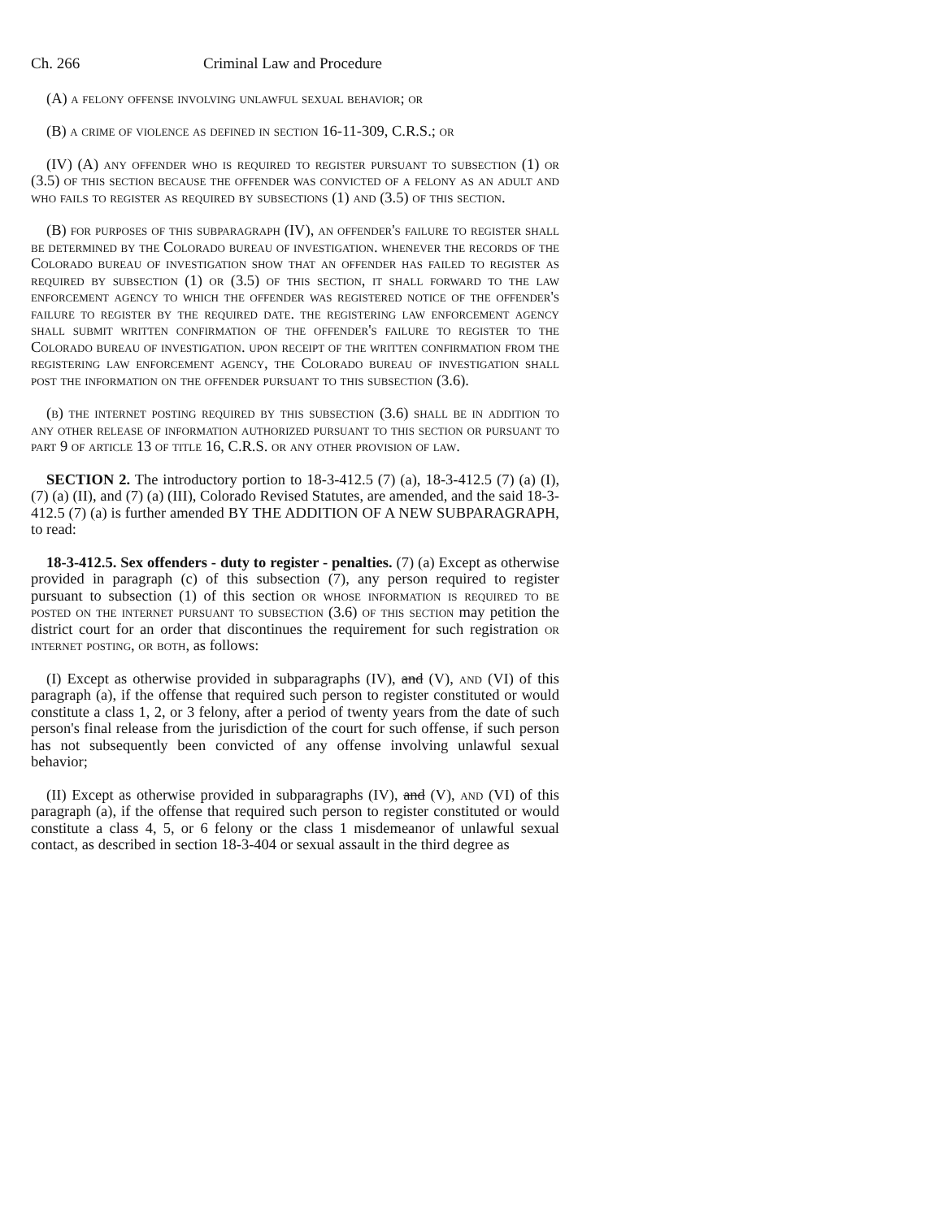Ch. 266 Criminal Law and Procedure
(A) a felony offense involving unlawful sexual behavior; or
(B) a crime of violence as defined in section 16-11-309, C.R.S.; or
(IV) (A) any offender who is required to register pursuant to subsection (1) or (3.5) of this section because the offender was convicted of a felony as an adult and who fails to register as required by subsections (1) and (3.5) of this section.
(B) for purposes of this subparagraph (IV), an offender's failure to register shall be determined by the Colorado bureau of investigation. whenever the records of the Colorado bureau of investigation show that an offender has failed to register as required by subsection (1) or (3.5) of this section, it shall forward to the law enforcement agency to which the offender was registered notice of the offender's failure to register by the required date. the registering law enforcement agency shall submit written confirmation of the offender's failure to register to the Colorado bureau of investigation. upon receipt of the written confirmation from the registering law enforcement agency, the Colorado bureau of investigation shall post the information on the offender pursuant to this subsection (3.6).
(b) the internet posting required by this subsection (3.6) shall be in addition to any other release of information authorized pursuant to this section or pursuant to part 9 of article 13 of title 16, C.R.S. or any other provision of law.
SECTION 2. The introductory portion to 18-3-412.5 (7) (a), 18-3-412.5 (7) (a) (I), (7) (a) (II), and (7) (a) (III), Colorado Revised Statutes, are amended, and the said 18-3-412.5 (7) (a) is further amended BY THE ADDITION OF A NEW SUBPARAGRAPH, to read:
18-3-412.5. Sex offenders - duty to register - penalties. (7) (a) Except as otherwise provided in paragraph (c) of this subsection (7), any person required to register pursuant to subsection (1) of this section or whose information is required to be posted on the internet pursuant to subsection (3.6) of this section may petition the district court for an order that discontinues the requirement for such registration or internet posting, or both, as follows:
(I) Except as otherwise provided in subparagraphs (IV), and (V), and (VI) of this paragraph (a), if the offense that required such person to register constituted or would constitute a class 1, 2, or 3 felony, after a period of twenty years from the date of such person's final release from the jurisdiction of the court for such offense, if such person has not subsequently been convicted of any offense involving unlawful sexual behavior;
(II) Except as otherwise provided in subparagraphs (IV), and (V), and (VI) of this paragraph (a), if the offense that required such person to register constituted or would constitute a class 4, 5, or 6 felony or the class 1 misdemeanor of unlawful sexual contact, as described in section 18-3-404 or sexual assault in the third degree as